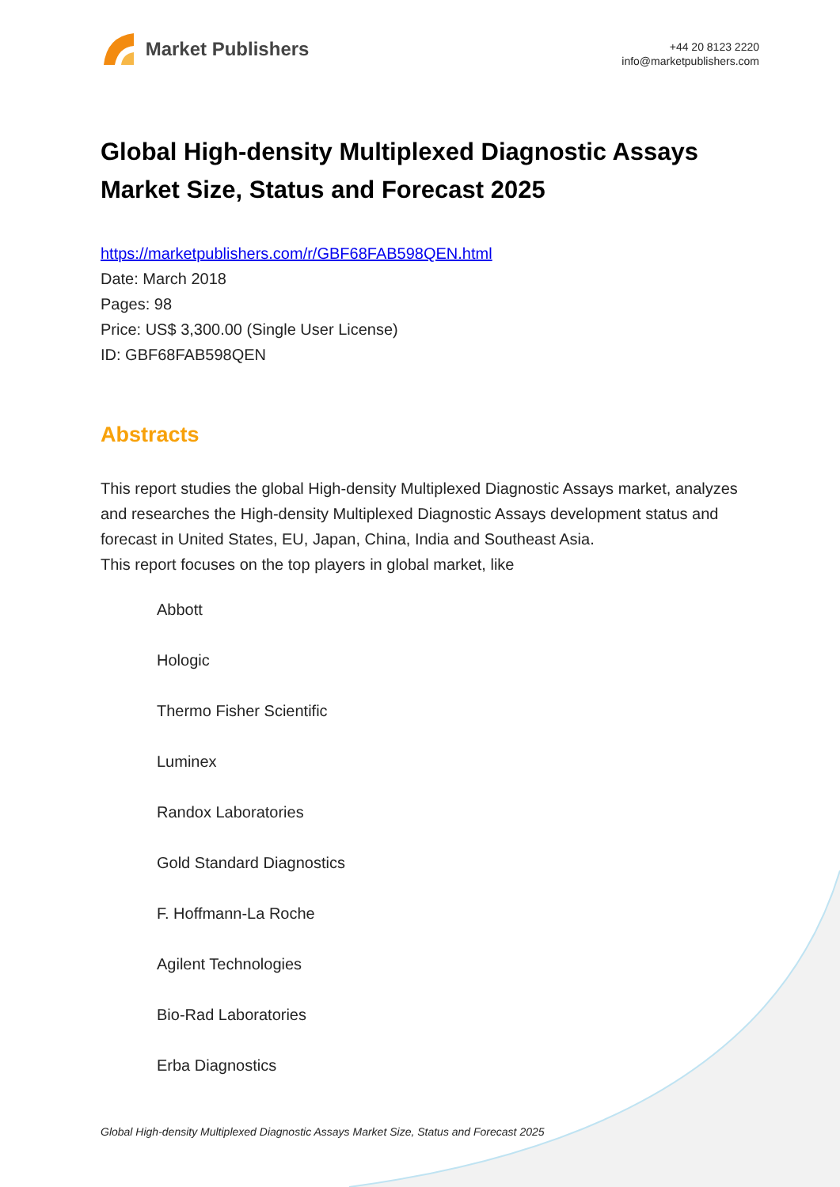Market Publishers
+44 20 8123 2220
info@marketpublishers.com
Global High-density Multiplexed Diagnostic Assays Market Size, Status and Forecast 2025
https://marketpublishers.com/r/GBF68FAB598QEN.html
Date: March 2018
Pages: 98
Price: US$ 3,300.00 (Single User License)
ID: GBF68FAB598QEN
Abstracts
This report studies the global High-density Multiplexed Diagnostic Assays market, analyzes and researches the High-density Multiplexed Diagnostic Assays development status and forecast in United States, EU, Japan, China, India and Southeast Asia.
This report focuses on the top players in global market, like
Abbott
Hologic
Thermo Fisher Scientific
Luminex
Randox Laboratories
Gold Standard Diagnostics
F. Hoffmann-La Roche
Agilent Technologies
Bio-Rad Laboratories
Erba Diagnostics
Global High-density Multiplexed Diagnostic Assays Market Size, Status and Forecast 2025